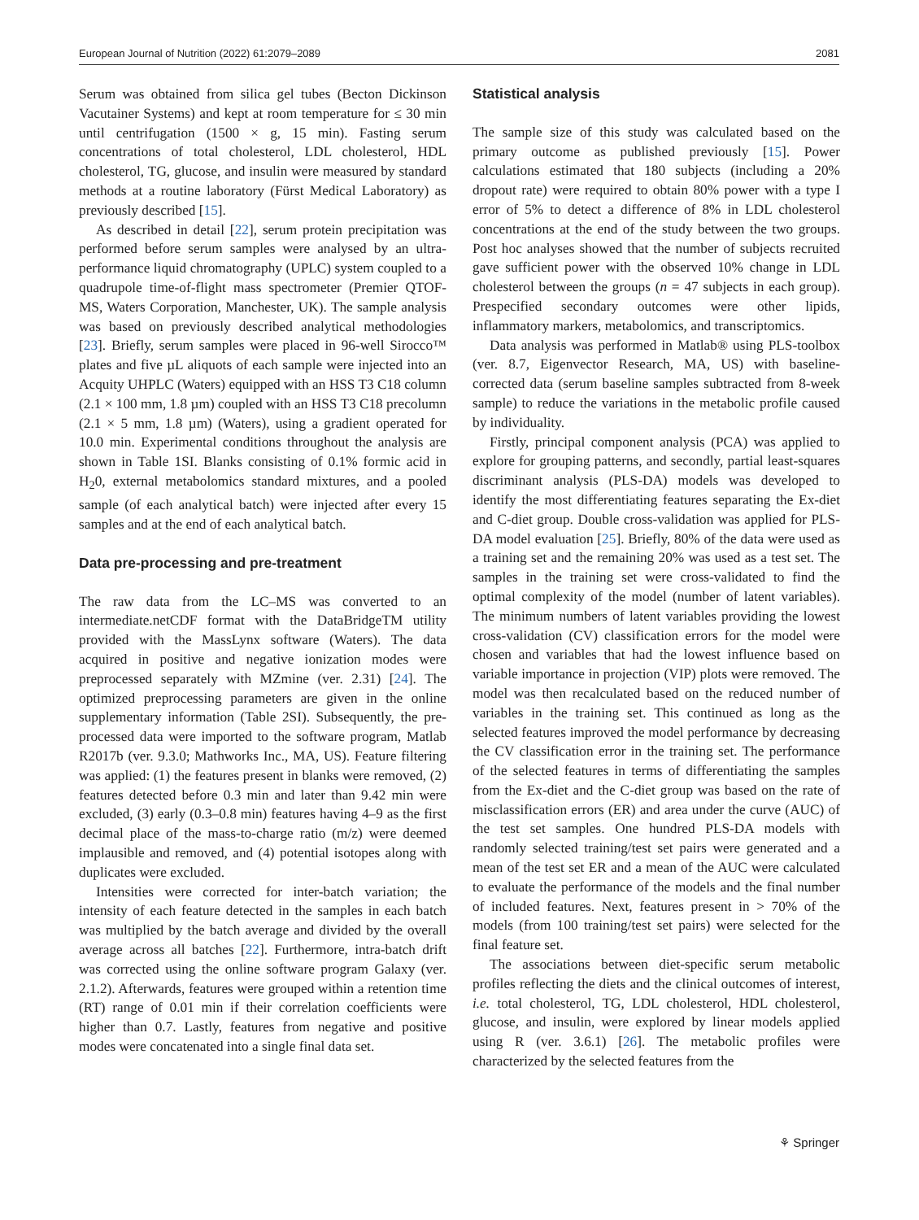European Journal of Nutrition (2022) 61:2079–2089 2081
Serum was obtained from silica gel tubes (Becton Dickinson Vacutainer Systems) and kept at room temperature for ≤ 30 min until centrifugation (1500 × g, 15 min). Fasting serum concentrations of total cholesterol, LDL cholesterol, HDL cholesterol, TG, glucose, and insulin were measured by standard methods at a routine laboratory (Fürst Medical Laboratory) as previously described [15].
As described in detail [22], serum protein precipitation was performed before serum samples were analysed by an ultra-performance liquid chromatography (UPLC) system coupled to a quadrupole time-of-flight mass spectrometer (Premier QTOF-MS, Waters Corporation, Manchester, UK). The sample analysis was based on previously described analytical methodologies [23]. Briefly, serum samples were placed in 96-well Sirocco™ plates and five µL aliquots of each sample were injected into an Acquity UHPLC (Waters) equipped with an HSS T3 C18 column (2.1 × 100 mm, 1.8 µm) coupled with an HSS T3 C18 precolumn (2.1 × 5 mm, 1.8 µm) (Waters), using a gradient operated for 10.0 min. Experimental conditions throughout the analysis are shown in Table 1SI. Blanks consisting of 0.1% formic acid in H<sub>2</sub>0, external metabolomics standard mixtures, and a pooled sample (of each analytical batch) were injected after every 15 samples and at the end of each analytical batch.
Data pre-processing and pre-treatment
The raw data from the LC–MS was converted to an intermediate.netCDF format with the DataBridgeTM utility provided with the MassLynx software (Waters). The data acquired in positive and negative ionization modes were preprocessed separately with MZmine (ver. 2.31) [24]. The optimized preprocessing parameters are given in the online supplementary information (Table 2SI). Subsequently, the pre-processed data were imported to the software program, Matlab R2017b (ver. 9.3.0; Mathworks Inc., MA, US). Feature filtering was applied: (1) the features present in blanks were removed, (2) features detected before 0.3 min and later than 9.42 min were excluded, (3) early (0.3–0.8 min) features having 4–9 as the first decimal place of the mass-to-charge ratio (m/z) were deemed implausible and removed, and (4) potential isotopes along with duplicates were excluded.
Intensities were corrected for inter-batch variation; the intensity of each feature detected in the samples in each batch was multiplied by the batch average and divided by the overall average across all batches [22]. Furthermore, intra-batch drift was corrected using the online software program Galaxy (ver. 2.1.2). Afterwards, features were grouped within a retention time (RT) range of 0.01 min if their correlation coefficients were higher than 0.7. Lastly, features from negative and positive modes were concatenated into a single final data set.
Statistical analysis
The sample size of this study was calculated based on the primary outcome as published previously [15]. Power calculations estimated that 180 subjects (including a 20% dropout rate) were required to obtain 80% power with a type I error of 5% to detect a difference of 8% in LDL cholesterol concentrations at the end of the study between the two groups. Post hoc analyses showed that the number of subjects recruited gave sufficient power with the observed 10% change in LDL cholesterol between the groups (n = 47 subjects in each group). Prespecified secondary outcomes were other lipids, inflammatory markers, metabolomics, and transcriptomics.
Data analysis was performed in Matlab® using PLS-toolbox (ver. 8.7, Eigenvector Research, MA, US) with baseline-corrected data (serum baseline samples subtracted from 8-week sample) to reduce the variations in the metabolic profile caused by individuality.
Firstly, principal component analysis (PCA) was applied to explore for grouping patterns, and secondly, partial least-squares discriminant analysis (PLS-DA) models was developed to identify the most differentiating features separating the Ex-diet and C-diet group. Double cross-validation was applied for PLS-DA model evaluation [25]. Briefly, 80% of the data were used as a training set and the remaining 20% was used as a test set. The samples in the training set were cross-validated to find the optimal complexity of the model (number of latent variables). The minimum numbers of latent variables providing the lowest cross-validation (CV) classification errors for the model were chosen and variables that had the lowest influence based on variable importance in projection (VIP) plots were removed. The model was then recalculated based on the reduced number of variables in the training set. This continued as long as the selected features improved the model performance by decreasing the CV classification error in the training set. The performance of the selected features in terms of differentiating the samples from the Ex-diet and the C-diet group was based on the rate of misclassification errors (ER) and area under the curve (AUC) of the test set samples. One hundred PLS-DA models with randomly selected training/test set pairs were generated and a mean of the test set ER and a mean of the AUC were calculated to evaluate the performance of the models and the final number of included features. Next, features present in > 70% of the models (from 100 training/test set pairs) were selected for the final feature set.
The associations between diet-specific serum metabolic profiles reflecting the diets and the clinical outcomes of interest, i.e. total cholesterol, TG, LDL cholesterol, HDL cholesterol, glucose, and insulin, were explored by linear models applied using R (ver. 3.6.1) [26]. The metabolic profiles were characterized by the selected features from the
⚘ Springer